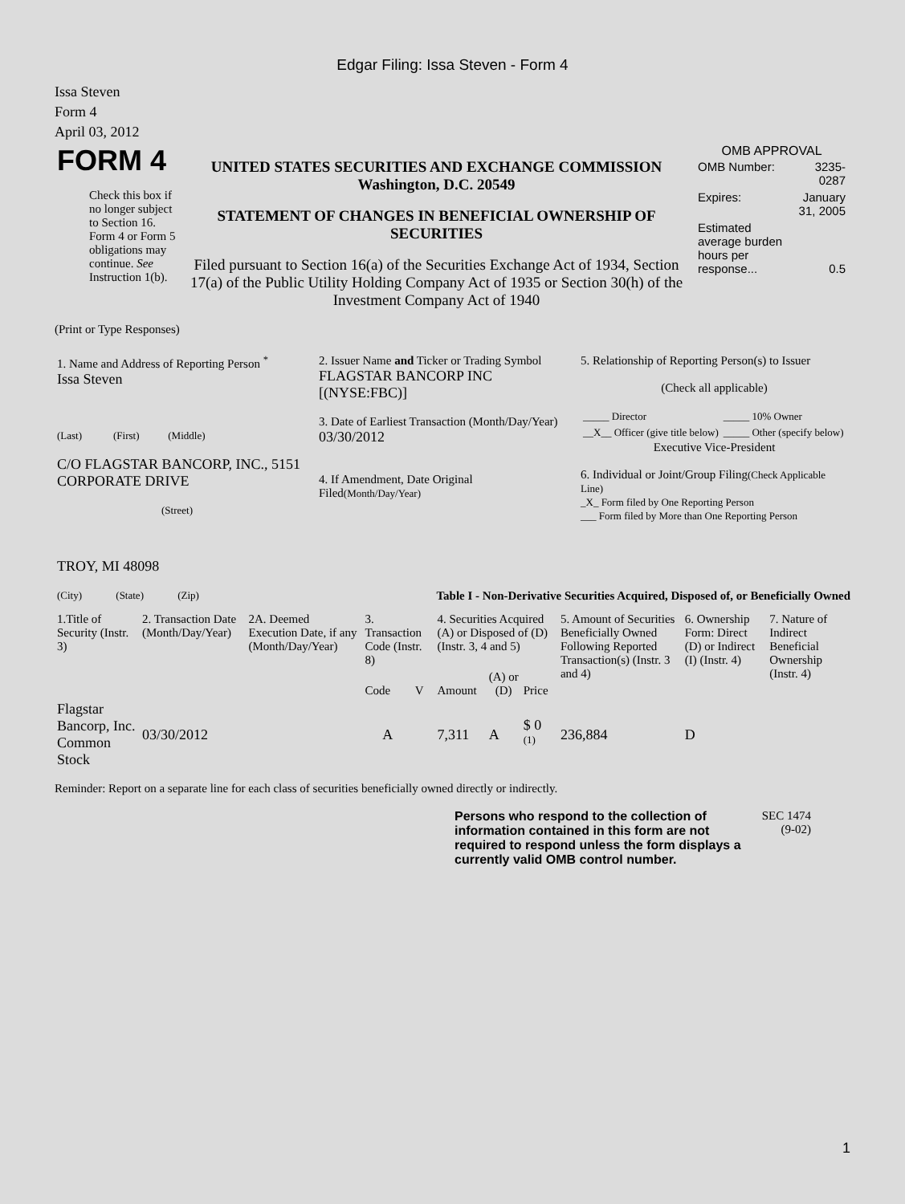Edgar Filing: Issa Steven - Form 4
Issa Steven
Form 4
April 03, 2012
| FORM 4 Check this box if no longer subject to Section 16. Form 4 or Form 5 obligations may continue. See Instruction 1(b). | UNITED STATES SECURITIES AND EXCHANGE COMMISSION Washington, D.C. 20549 STATEMENT OF CHANGES IN BENEFICIAL OWNERSHIP OF SECURITIES Filed pursuant to Section 16(a) of the Securities Exchange Act of 1934, Section 17(a) of the Public Utility Holding Company Act of 1935 or Section 30(h) of the Investment Company Act of 1940 | OMB APPROVAL / OMB Number: / 3235-0287 / / Expires: / January 31, 2005 / / Estimated average burden hours per response... / 0.5 / |
(Print or Type Responses)
| 1. Name and Address of Reporting Person <sup>*</sup> Issa Steven (Last) (First) (Middle) C/O FLAGSTAR BANCORP, INC., 5151 CORPORATE DRIVE (Street) TROY, MI 48098 (City) (State) (Zip) | 2. Issuer Name and Ticker or Trading Symbol FLAGSTAR BANCORP INC [(NYSE:FBC)] 3. Date of Earliest Transaction (Month/Day/Year) 03/30/2012 4. If Amendment, Date Original Filed (Month/Day/Year) | 5. Relationship of Reporting Person(s) to Issuer (Check all applicable) / _____ Director / _____ 10% Owner / / __X__ Officer (give title below) / _____ Other (specify below) / Executive Vice-President 6. Individual or Joint/Group Filing (Check Applicable Line) _X_ Form filed by One Reporting Person ___ Form filed by More than One Reporting Person |
Table I - Non-Derivative Securities Acquired, Disposed of, or Beneficially Owned
| 1.Title of Security (Instr. 3) | 2. Transaction Date (Month/Day/Year) | 2A. Deemed Execution Date, if any (Month/Day/Year) | 3. Transaction Code (Instr. 8) | | 4. Securities Acquired (A) or Disposed of (D) (Instr. 3, 4 and 5) | | | 5. Amount of Securities Beneficially Owned Following Reported Transaction(s) (Instr. 3 and 4) | 6. Ownership Form: Direct (D) or Indirect (I) (Instr. 4) | 7. Nature of Indirect Beneficial Ownership (Instr. 4) |
| --- | --- | --- | --- | --- | --- | --- | --- | --- | --- | --- |
| | | | Code | V | Amount | (A) or (D) | Price | | | |
| Flagstar Bancorp, Inc. Common Stock | 03/30/2012 | | A | | 7,311 | A | $ 0 <sup>(1)</sup> | 236,884 | D | |
Reminder: Report on a separate line for each class of securities beneficially owned directly or indirectly.
| Persons who respond to the collection of information contained in this form are not required to respond unless the form displays a currently valid OMB control number. | SEC 1474 (9-02) |
1